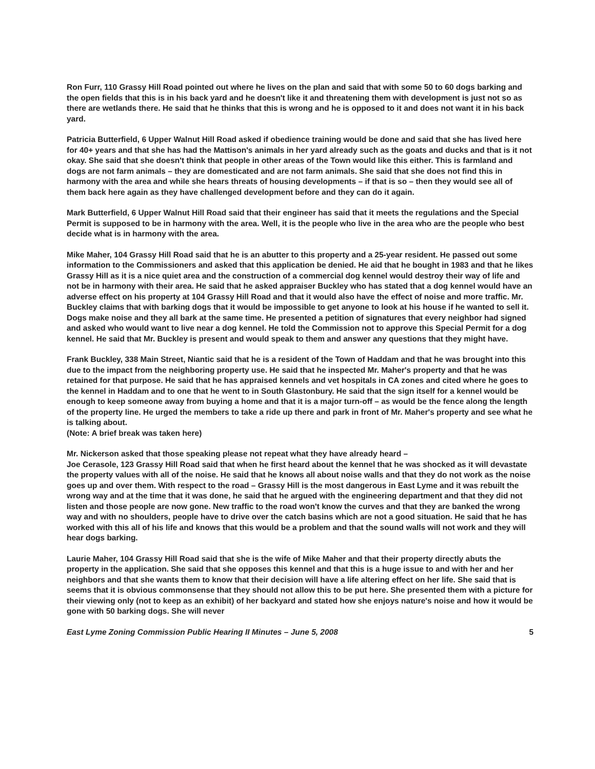Ron Furr, 110 Grassy Hill Road pointed out where he lives on the plan and said that with some 50 to 60 dogs barking and the open fields that this is in his back yard and he doesn't like it and threatening them with development is just not so as there are wetlands there. He said that he thinks that this is wrong and he is opposed to it and does not want it in his back yard.
Patricia Butterfield, 6 Upper Walnut Hill Road asked if obedience training would be done and said that she has lived here for 40+ years and that she has had the Mattison's animals in her yard already such as the goats and ducks and that is it not okay. She said that she doesn't think that people in other areas of the Town would like this either. This is farmland and dogs are not farm animals – they are domesticated and are not farm animals. She said that she does not find this in harmony with the area and while she hears threats of housing developments – if that is so – then they would see all of them back here again as they have challenged development before and they can do it again.
Mark Butterfield, 6 Upper Walnut Hill Road said that their engineer has said that it meets the regulations and the Special Permit is supposed to be in harmony with the area. Well, it is the people who live in the area who are the people who best decide what is in harmony with the area.
Mike Maher, 104 Grassy Hill Road said that he is an abutter to this property and a 25-year resident. He passed out some information to the Commissioners and asked that this application be denied. He aid that he bought in 1983 and that he likes Grassy Hill as it is a nice quiet area and the construction of a commercial dog kennel would destroy their way of life and not be in harmony with their area. He said that he asked appraiser Buckley who has stated that a dog kennel would have an adverse effect on his property at 104 Grassy Hill Road and that it would also have the effect of noise and more traffic. Mr. Buckley claims that with barking dogs that it would be impossible to get anyone to look at his house if he wanted to sell it. Dogs make noise and they all bark at the same time. He presented a petition of signatures that every neighbor had signed and asked who would want to live near a dog kennel. He told the Commission not to approve this Special Permit for a dog kennel. He said that Mr. Buckley is present and would speak to them and answer any questions that they might have.
Frank Buckley, 338 Main Street, Niantic said that he is a resident of the Town of Haddam and that he was brought into this due to the impact from the neighboring property use. He said that he inspected Mr. Maher's property and that he was retained for that purpose. He said that he has appraised kennels and vet hospitals in CA zones and cited where he goes to the kennel in Haddam and to one that he went to in South Glastonbury. He said that the sign itself for a kennel would be enough to keep someone away from buying a home and that it is a major turn-off – as would be the fence along the length of the property line. He urged the members to take a ride up there and park in front of Mr. Maher's property and see what he is talking about.
(Note: A brief break was taken here)
Mr. Nickerson asked that those speaking please not repeat what they have already heard –
Joe Cerasole, 123 Grassy Hill Road said that when he first heard about the kennel that he was shocked as it will devastate the property values with all of the noise. He said that he knows all about noise walls and that they do not work as the noise goes up and over them. With respect to the road – Grassy Hill is the most dangerous in East Lyme and it was rebuilt the wrong way and at the time that it was done, he said that he argued with the engineering department and that they did not listen and those people are now gone. New traffic to the road won't know the curves and that they are banked the wrong way and with no shoulders, people have to drive over the catch basins which are not a good situation. He said that he has worked with this all of his life and knows that this would be a problem and that the sound walls will not work and they will hear dogs barking.
Laurie Maher, 104 Grassy Hill Road said that she is the wife of Mike Maher and that their property directly abuts the property in the application. She said that she opposes this kennel and that this is a huge issue to and with her and her neighbors and that she wants them to know that their decision will have a life altering effect on her life. She said that is seems that it is obvious commonsense that they should not allow this to be put here. She presented them with a picture for their viewing only (not to keep as an exhibit) of her backyard and stated how she enjoys nature's noise and how it would be gone with 50 barking dogs. She will never
East Lyme Zoning Commission Public Hearing II Minutes – June 5, 2008 5